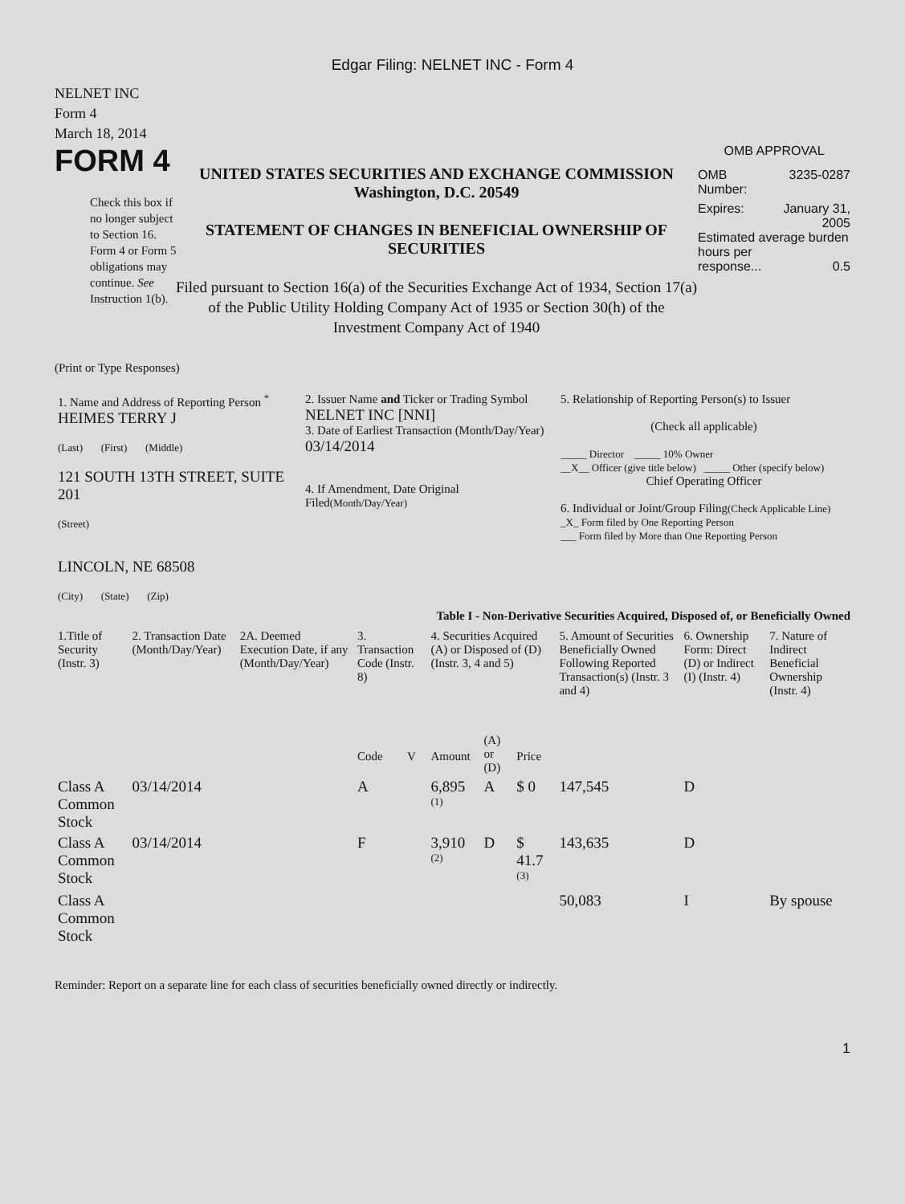Edgar Filing: NELNET INC - Form 4
NELNET INC
Form 4
March 18, 2014
FORM 4
Check this box if no longer subject to Section 16. Form 4 or Form 5 obligations may continue. See Instruction 1(b).
UNITED STATES SECURITIES AND EXCHANGE COMMISSION
Washington, D.C. 20549
STATEMENT OF CHANGES IN BENEFICIAL OWNERSHIP OF SECURITIES
Filed pursuant to Section 16(a) of the Securities Exchange Act of 1934, Section 17(a) of the Public Utility Holding Company Act of 1935 or Section 30(h) of the Investment Company Act of 1940
OMB APPROVAL
OMB
Number: 3235-0287
Expires: January 31,
2005
Estimated average burden hours per
response... 0.5
(Print or Type Responses)
| 1. Name and Address of Reporting Person <sup>*</sup> HEIMES TERRY J (Last) (First) (Middle) 121 SOUTH 13TH STREET, SUITE 201 (Street) LINCOLN, NE 68508 (City) (State) (Zip) | 2. Issuer Name and Ticker or Trading Symbol NELNET INC [NNI] 3. Date of Earliest Transaction (Month/Day/Year) 03/14/2014 4. If Amendment, Date Original Filed (Month/Day/Year) | 5. Relationship of Reporting Person(s) to Issuer (Check all applicable) _____ Director _____ 10% Owner __X__ Officer (give title below) _____ Other (specify below) Chief Operating Officer 6. Individual or Joint/Group Filing (Check Applicable Line) _X_ Form filed by One Reporting Person ___ Form filed by More than One Reporting Person |
Table I - Non-Derivative Securities Acquired, Disposed of, or Beneficially Owned
| 1.Title of Security (Instr. 3) | 2. Transaction Date (Month/Day/Year) | 2A. Deemed Execution Date, if any (Month/Day/Year) | 3. Transaction Code (Instr. 8) | | 4. Securities Acquired (A) or Disposed of (D) (Instr. 3, 4 and 5) | | | 5. Amount of Securities Beneficially Owned Following Reported Transaction(s) (Instr. 3 and 4) | 6. Ownership Form: Direct (D) or Indirect (I) (Instr. 4) | 7. Nature of Indirect Beneficial Ownership (Instr. 4) |
| --- | --- | --- | --- | --- | --- | --- | --- | --- | --- | --- |
| | | | Code | V | Amount | (A) or (D) | Price | | | |
| Class A Common Stock | 03/14/2014 | | A | | 6,895 <sup>(1)</sup> | A | $ 0 | 147,545 | D | |
| Class A Common Stock | 03/14/2014 | | F | | 3,910 <sup>(2)</sup> | D | $ 41.7 <sup>(3)</sup> | 143,635 | D | |
| Class A Common Stock | | | | | | | | 50,083 | I | By spouse |
Reminder: Report on a separate line for each class of securities beneficially owned directly or indirectly.
1